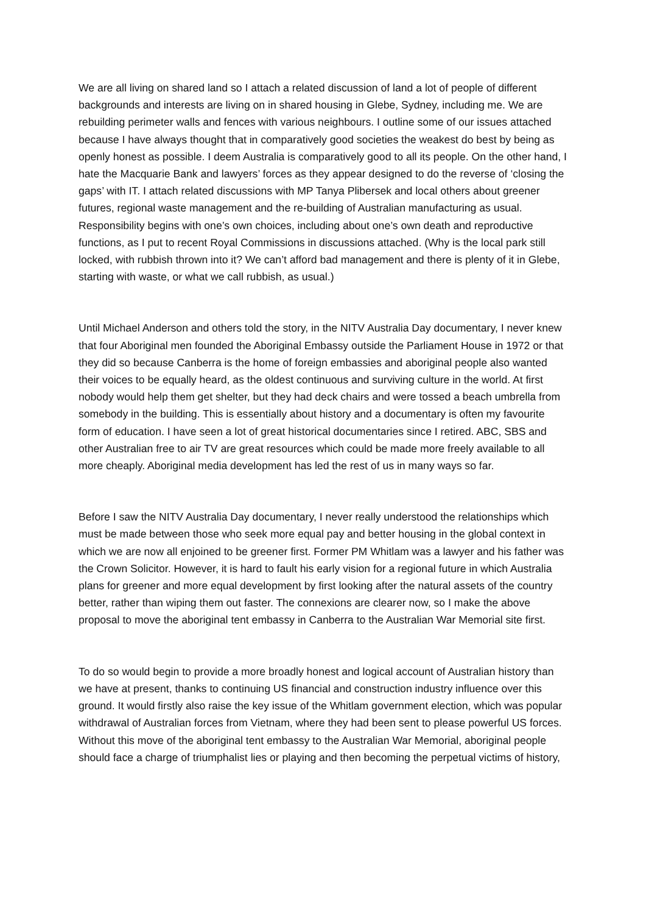We are all living on shared land so I attach a related discussion of land a lot of people of different backgrounds and interests are living on in shared housing in Glebe, Sydney, including me. We are rebuilding perimeter walls and fences with various neighbours. I outline some of our issues attached because I have always thought that in comparatively good societies the weakest do best by being as openly honest as possible. I deem Australia is comparatively good to all its people. On the other hand, I hate the Macquarie Bank and lawyers’ forces as they appear designed to do the reverse of ‘closing the gaps’ with IT. I attach related discussions with MP Tanya Plibersek and local others about greener futures, regional waste management and the re-building of Australian manufacturing as usual. Responsibility begins with one’s own choices, including about one’s own death and reproductive functions, as I put to recent Royal Commissions in discussions attached. (Why is the local park still locked, with rubbish thrown into it? We can’t afford bad management and there is plenty of it in Glebe, starting with waste, or what we call rubbish, as usual.)
Until Michael Anderson and others told the story, in the NITV Australia Day documentary, I never knew that four Aboriginal men founded the Aboriginal Embassy outside the Parliament House in 1972 or that they did so because Canberra is the home of foreign embassies and aboriginal people also wanted their voices to be equally heard, as the oldest continuous and surviving culture in the world. At first nobody would help them get shelter, but they had deck chairs and were tossed a beach umbrella from somebody in the building. This is essentially about history and a documentary is often my favourite form of education. I have seen a lot of great historical documentaries since I retired. ABC, SBS and other Australian free to air TV are great resources which could be made more freely available to all more cheaply. Aboriginal media development has led the rest of us in many ways so far.
Before I saw the NITV Australia Day documentary, I never really understood the relationships which must be made between those who seek more equal pay and better housing in the global context in which we are now all enjoined to be greener first. Former PM Whitlam was a lawyer and his father was the Crown Solicitor. However, it is hard to fault his early vision for a regional future in which Australia plans for greener and more equal development by first looking after the natural assets of the country better, rather than wiping them out faster. The connexions are clearer now, so I make the above proposal to move the aboriginal tent embassy in Canberra to the Australian War Memorial site first.
To do so would begin to provide a more broadly honest and logical account of Australian history than we have at present, thanks to continuing US financial and construction industry influence over this ground. It would firstly also raise the key issue of the Whitlam government election, which was popular withdrawal of Australian forces from Vietnam, where they had been sent to please powerful US forces. Without this move of the aboriginal tent embassy to the Australian War Memorial, aboriginal people should face a charge of triumphalist lies or playing and then becoming the perpetual victims of history,